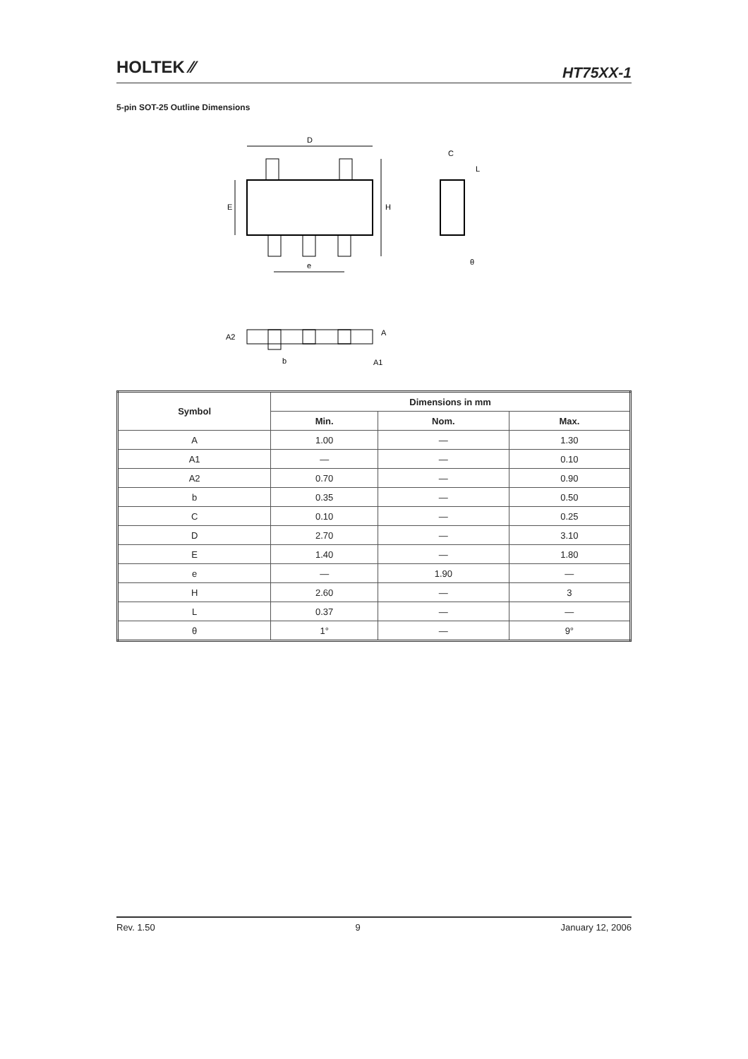HOLTEK ⁄⁄
HT75XX-1
5-pin SOT-25 Outline Dimensions
D
H
E
e
C
L
θ
A2
A
b
A1
| Symbol | Dimensions in mm | | |
| --- | --- | --- | --- |
| | Min. | Nom. | Max. |
| A | 1.00 | — | 1.30 |
| A1 | — | — | 0.10 |
| A2 | 0.70 | — | 0.90 |
| b | 0.35 | — | 0.50 |
| C | 0.10 | — | 0.25 |
| D | 2.70 | — | 3.10 |
| E | 1.40 | — | 1.80 |
| e | — | 1.90 | — |
| H | 2.60 | — | 3 |
| L | 0.37 | — | — |
| θ | 1° | — | 9° |
Rev. 1.50 9 January 12, 2006